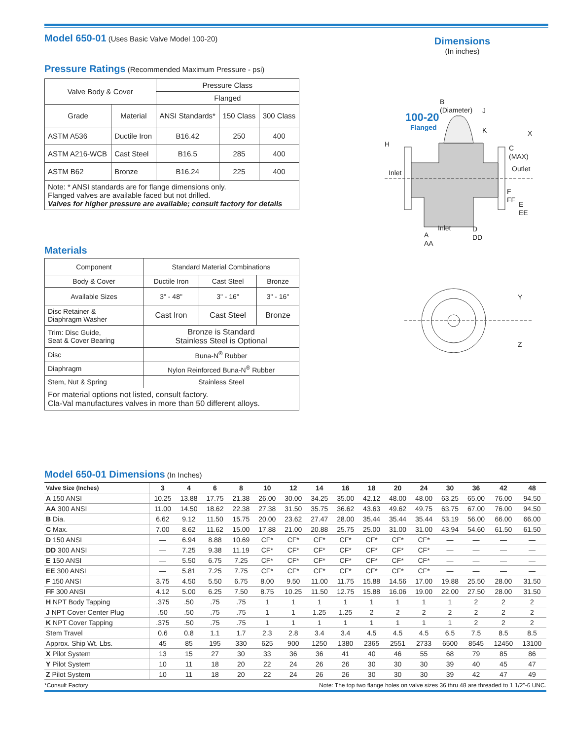Model 650-01 (Uses Basic Valve Model 100-20)
Dimensions
(In inches)
Pressure Ratings (Recommended Maximum Pressure - psi)
| Valve Body & Cover | | Pressure Class | | |
| --- | --- | --- | --- | --- |
| | | Flanged | | |
| Grade | Material | ANSI Standards* | 150 Class | 300 Class |
| ASTM A536 | Ductile Iron | B16.42 | 250 | 400 |
| ASTM A216-WCB | Cast Steel | B16.5 | 285 | 400 |
| ASTM B62 | Bronze | B16.24 | 225 | 400 |
| Note: * ANSI standards are for flange dimensions only. Flanged valves are available faced but not drilled. Valves for higher pressure are available; consult factory for details | | | | |
Materials
| Component | Standard Material Combinations | | |
| Body & Cover | Ductile Iron | Cast Steel | Bronze |
| Available Sizes | 3" - 48" | 3" - 16" | 3" - 16" |
| Disc Retainer & Diaphragm Washer | Cast Iron | Cast Steel | Bronze |
| Trim: Disc Guide, Seat & Cover Bearing | Bronze is Standard Stainless Steel is Optional | | |
| Disc | Buna-N<sup>®</sup> Rubber | | |
| Diaphragm | Nylon Reinforced Buna-N<sup>®</sup> Rubber | | |
| Stem, Nut & Spring | Stainless Steel | | |
| For material options not listed, consult factory. Cla-Val manufactures valves in more than 50 different alloys. | | | |
100-20
Flanged
B (Diameter)
J
K X
H C (MAX)
Inlet Outlet
F FF
E EE
Inlet D DD
A AA
Y
Z
Model 650-01 Dimensions (In Inches)
| Valve Size (Inches) | 3 | 4 | 6 | 8 | 10 | 12 | 14 | 16 | 18 | 20 | 24 | 30 | 36 | 42 | 48 |
| --- | --- | --- | --- | --- | --- | --- | --- | --- | --- | --- | --- | --- | --- | --- | --- |
| A 150 ANSI | 10.25 | 13.88 | 17.75 | 21.38 | 26.00 | 30.00 | 34.25 | 35.00 | 42.12 | 48.00 | 48.00 | 63.25 | 65.00 | 76.00 | 94.50 |
| AA 300 ANSI | 11.00 | 14.50 | 18.62 | 22.38 | 27.38 | 31.50 | 35.75 | 36.62 | 43.63 | 49.62 | 49.75 | 63.75 | 67.00 | 76.00 | 94.50 |
| B Dia. | 6.62 | 9.12 | 11.50 | 15.75 | 20.00 | 23.62 | 27.47 | 28.00 | 35.44 | 35.44 | 35.44 | 53.19 | 56.00 | 66.00 | 66.00 |
| C Max. | 7.00 | 8.62 | 11.62 | 15.00 | 17.88 | 21.00 | 20.88 | 25.75 | 25.00 | 31.00 | 31.00 | 43.94 | 54.60 | 61.50 | 61.50 |
| D 150 ANSI | — | 6.94 | 8.88 | 10.69 | CF* | CF* | CF* | CF* | CF* | CF* | CF* | — | — | — | — |
| DD 300 ANSI | — | 7.25 | 9.38 | 11.19 | CF* | CF* | CF* | CF* | CF* | CF* | CF* | — | — | — | — |
| E 150 ANSI | — | 5.50 | 6.75 | 7.25 | CF* | CF* | CF* | CF* | CF* | CF* | CF* | — | — | — | — |
| EE 300 ANSI | — | 5.81 | 7.25 | 7.75 | CF* | CF* | CF* | CF* | CF* | CF* | CF* | — | — | — | — |
| F 150 ANSI | 3.75 | 4.50 | 5.50 | 6.75 | 8.00 | 9.50 | 11.00 | 11.75 | 15.88 | 14.56 | 17.00 | 19.88 | 25.50 | 28.00 | 31.50 |
| FF 300 ANSI | 4.12 | 5.00 | 6.25 | 7.50 | 8.75 | 10.25 | 11.50 | 12.75 | 15.88 | 16.06 | 19.00 | 22.00 | 27.50 | 28.00 | 31.50 |
| H NPT Body Tapping | .375 | .50 | .75 | .75 | 1 | 1 | 1 | 1 | 1 | 1 | 1 | 1 | 2 | 2 | 2 |
| J NPT Cover Center Plug | .50 | .50 | .75 | .75 | 1 | 1 | 1.25 | 1.25 | 2 | 2 | 2 | 2 | 2 | 2 | 2 |
| K NPT Cover Tapping | .375 | .50 | .75 | .75 | 1 | 1 | 1 | 1 | 1 | 1 | 1 | 1 | 2 | 2 | 2 |
| Stem Travel | 0.6 | 0.8 | 1.1 | 1.7 | 2.3 | 2.8 | 3.4 | 3.4 | 4.5 | 4.5 | 4.5 | 6.5 | 7.5 | 8.5 | 8.5 |
| Approx. Ship Wt. Lbs. | 45 | 85 | 195 | 330 | 625 | 900 | 1250 | 1380 | 2365 | 2551 | 2733 | 6500 | 8545 | 12450 | 13100 |
| X Pilot System | 13 | 15 | 27 | 30 | 33 | 36 | 36 | 41 | 40 | 46 | 55 | 68 | 79 | 85 | 86 |
| Y Pilot System | 10 | 11 | 18 | 20 | 22 | 24 | 26 | 26 | 30 | 30 | 30 | 39 | 40 | 45 | 47 |
| Z Pilot System | 10 | 11 | 18 | 20 | 22 | 24 | 26 | 26 | 30 | 30 | 30 | 39 | 42 | 47 | 49 |
*Consult Factory Note: The top two flange holes on valve sizes 36 thru 48 are threaded to 1 1/2"-6 UNC.